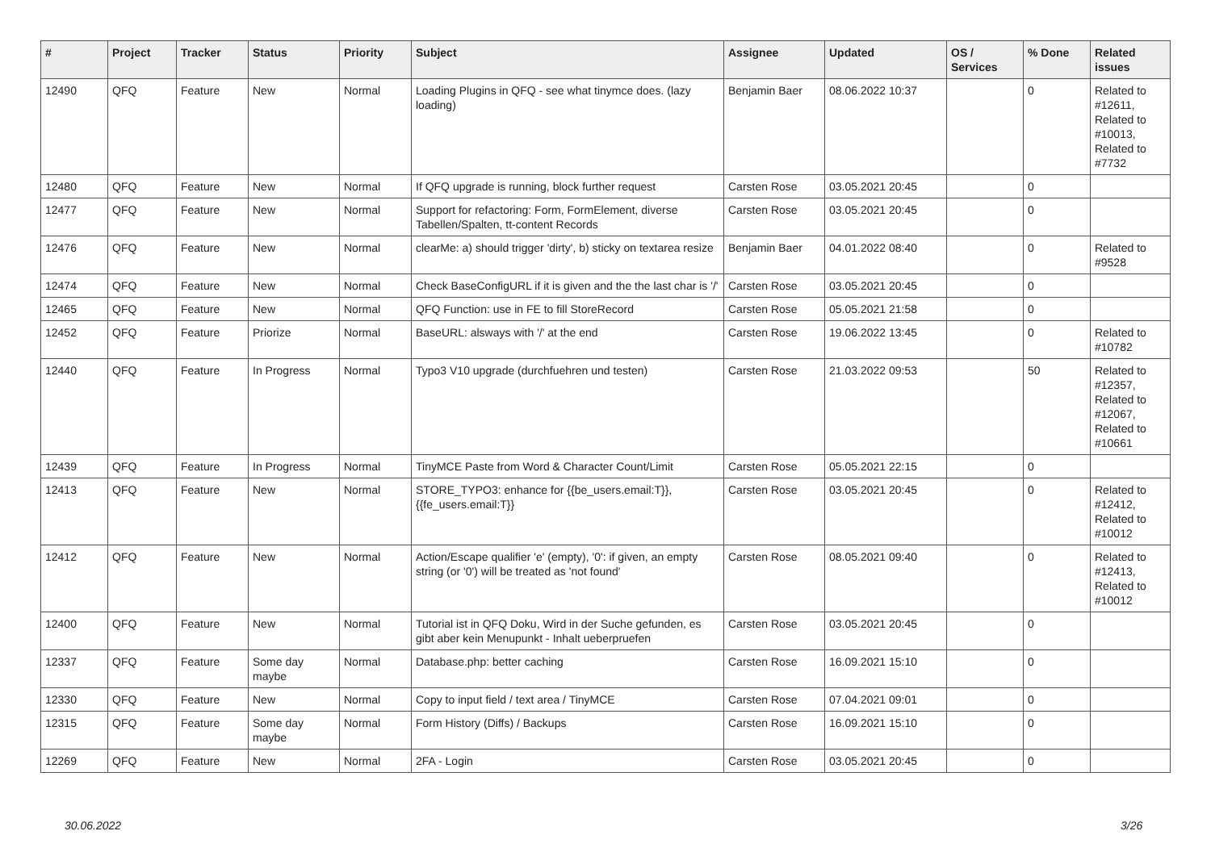| # | Project | Tracker | Status | Priority | Subject | Assignee | Updated | OS / Services | % Done | Related issues |
| --- | --- | --- | --- | --- | --- | --- | --- | --- | --- | --- |
| 12490 | QFQ | Feature | New | Normal | Loading Plugins in QFQ - see what tinymce does. (lazy loading) | Benjamin Baer | 08.06.2022 10:37 | | 0 | Related to #12611, Related to #10013, Related to #7732 |
| 12480 | QFQ | Feature | New | Normal | If QFQ upgrade is running, block further request | Carsten Rose | 03.05.2021 20:45 | | 0 | |
| 12477 | QFQ | Feature | New | Normal | Support for refactoring: Form, FormElement, diverse Tabellen/Spalten, tt-content Records | Carsten Rose | 03.05.2021 20:45 | | 0 | |
| 12476 | QFQ | Feature | New | Normal | clearMe: a) should trigger 'dirty', b) sticky on textarea resize | Benjamin Baer | 04.01.2022 08:40 | | 0 | Related to #9528 |
| 12474 | QFQ | Feature | New | Normal | Check BaseConfigURL if it is given and the the last char is '/' | Carsten Rose | 03.05.2021 20:45 | | 0 | |
| 12465 | QFQ | Feature | New | Normal | QFQ Function: use in FE to fill StoreRecord | Carsten Rose | 05.05.2021 21:58 | | 0 | |
| 12452 | QFQ | Feature | Priorize | Normal | BaseURL: alsways with '/' at the end | Carsten Rose | 19.06.2022 13:45 | | 0 | Related to #10782 |
| 12440 | QFQ | Feature | In Progress | Normal | Typo3 V10 upgrade (durchfuehren und testen) | Carsten Rose | 21.03.2022 09:53 | | 50 | Related to #12357, Related to #12067, Related to #10661 |
| 12439 | QFQ | Feature | In Progress | Normal | TinyMCE Paste from Word & Character Count/Limit | Carsten Rose | 05.05.2021 22:15 | | 0 | |
| 12413 | QFQ | Feature | New | Normal | STORE_TYPO3: enhance for {{be_users.email:T}}, {{fe_users.email:T}} | Carsten Rose | 03.05.2021 20:45 | | 0 | Related to #12412, Related to #10012 |
| 12412 | QFQ | Feature | New | Normal | Action/Escape qualifier 'e' (empty), '0': if given, an empty string (or '0') will be treated as 'not found' | Carsten Rose | 08.05.2021 09:40 | | 0 | Related to #12413, Related to #10012 |
| 12400 | QFQ | Feature | New | Normal | Tutorial ist in QFQ Doku, Wird in der Suche gefunden, es gibt aber kein Menupunkt - Inhalt ueberpruefen | Carsten Rose | 03.05.2021 20:45 | | 0 | |
| 12337 | QFQ | Feature | Some day maybe | Normal | Database.php: better caching | Carsten Rose | 16.09.2021 15:10 | | 0 | |
| 12330 | QFQ | Feature | New | Normal | Copy to input field / text area / TinyMCE | Carsten Rose | 07.04.2021 09:01 | | 0 | |
| 12315 | QFQ | Feature | Some day maybe | Normal | Form History (Diffs) / Backups | Carsten Rose | 16.09.2021 15:10 | | 0 | |
| 12269 | QFQ | Feature | New | Normal | 2FA - Login | Carsten Rose | 03.05.2021 20:45 | | 0 | |
30.06.2022 3/26